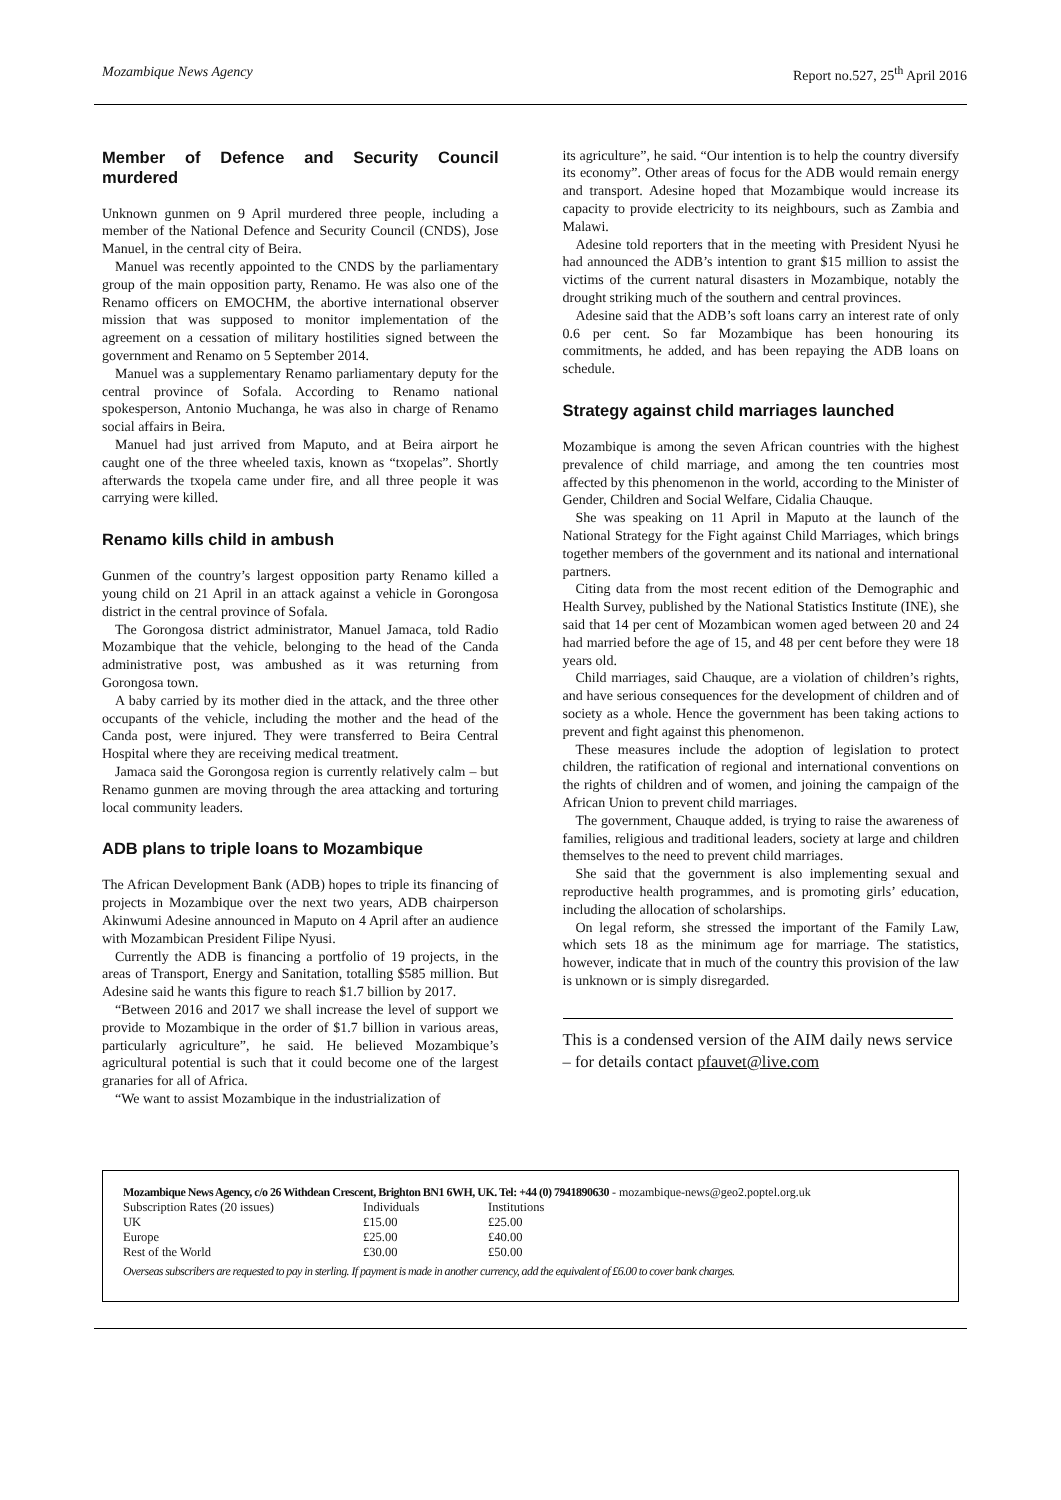Mozambique News Agency Report no.527, 25<sup>th</sup> April 2016
Member of Defence and Security Council murdered
Unknown gunmen on 9 April murdered three people, including a member of the National Defence and Security Council (CNDS), Jose Manuel, in the central city of Beira.
Manuel was recently appointed to the CNDS by the parliamentary group of the main opposition party, Renamo. He was also one of the Renamo officers on EMOCHM, the abortive international observer mission that was supposed to monitor implementation of the agreement on a cessation of military hostilities signed between the government and Renamo on 5 September 2014.
Manuel was a supplementary Renamo parliamentary deputy for the central province of Sofala. According to Renamo national spokesperson, Antonio Muchanga, he was also in charge of Renamo social affairs in Beira.
Manuel had just arrived from Maputo, and at Beira airport he caught one of the three wheeled taxis, known as “txopelas”. Shortly afterwards the txopela came under fire, and all three people it was carrying were killed.
Renamo kills child in ambush
Gunmen of the country’s largest opposition party Renamo killed a young child on 21 April in an attack against a vehicle in Gorongosa district in the central province of Sofala.
The Gorongosa district administrator, Manuel Jamaca, told Radio Mozambique that the vehicle, belonging to the head of the Canda administrative post, was ambushed as it was returning from Gorongosa town.
A baby carried by its mother died in the attack, and the three other occupants of the vehicle, including the mother and the head of the Canda post, were injured. They were transferred to Beira Central Hospital where they are receiving medical treatment.
Jamaca said the Gorongosa region is currently relatively calm – but Renamo gunmen are moving through the area attacking and torturing local community leaders.
ADB plans to triple loans to Mozambique
The African Development Bank (ADB) hopes to triple its financing of projects in Mozambique over the next two years, ADB chairperson Akinwumi Adesine announced in Maputo on 4 April after an audience with Mozambican President Filipe Nyusi.
Currently the ADB is financing a portfolio of 19 projects, in the areas of Transport, Energy and Sanitation, totalling $585 million. But Adesine said he wants this figure to reach $1.7 billion by 2017.
“Between 2016 and 2017 we shall increase the level of support we provide to Mozambique in the order of $1.7 billion in various areas, particularly agriculture”, he said. He believed Mozambique’s agricultural potential is such that it could become one of the largest granaries for all of Africa.
“We want to assist Mozambique in the industrialization of
its agriculture”, he said. “Our intention is to help the country diversify its economy”. Other areas of focus for the ADB would remain energy and transport. Adesine hoped that Mozambique would increase its capacity to provide electricity to its neighbours, such as Zambia and Malawi.
Adesine told reporters that in the meeting with President Nyusi he had announced the ADB’s intention to grant $15 million to assist the victims of the current natural disasters in Mozambique, notably the drought striking much of the southern and central provinces.
Adesine said that the ADB’s soft loans carry an interest rate of only 0.6 per cent. So far Mozambique has been honouring its commitments, he added, and has been repaying the ADB loans on schedule.
Strategy against child marriages launched
Mozambique is among the seven African countries with the highest prevalence of child marriage, and among the ten countries most affected by this phenomenon in the world, according to the Minister of Gender, Children and Social Welfare, Cidalia Chauque.
She was speaking on 11 April in Maputo at the launch of the National Strategy for the Fight against Child Marriages, which brings together members of the government and its national and international partners.
Citing data from the most recent edition of the Demographic and Health Survey, published by the National Statistics Institute (INE), she said that 14 per cent of Mozambican women aged between 20 and 24 had married before the age of 15, and 48 per cent before they were 18 years old.
Child marriages, said Chauque, are a violation of children’s rights, and have serious consequences for the development of children and of society as a whole. Hence the government has been taking actions to prevent and fight against this phenomenon.
These measures include the adoption of legislation to protect children, the ratification of regional and international conventions on the rights of children and of women, and joining the campaign of the African Union to prevent child marriages.
The government, Chauque added, is trying to raise the awareness of families, religious and traditional leaders, society at large and children themselves to the need to prevent child marriages.
She said that the government is also implementing sexual and reproductive health programmes, and is promoting girls’ education, including the allocation of scholarships.
On legal reform, she stressed the important of the Family Law, which sets 18 as the minimum age for marriage. The statistics, however, indicate that in much of the country this provision of the law is unknown or is simply disregarded.
This is a condensed version of the AIM daily news service – for details contact pfauvet@live.com
Mozambique News Agency, c/o 26 Withdean Crescent, Brighton BN1 6WH, UK. Tel: +44 (0) 7941890630 - mozambique-news@geo2.poptel.org.uk
| Subscription Rates (20 issues) | Individuals | Institutions |
| UK | £15.00 | £25.00 |
| Europe | £25.00 | £40.00 |
| Rest of the World | £30.00 | £50.00 |
Overseas subscribers are requested to pay in sterling. If payment is made in another currency, add the equivalent of £6.00 to cover bank charges.